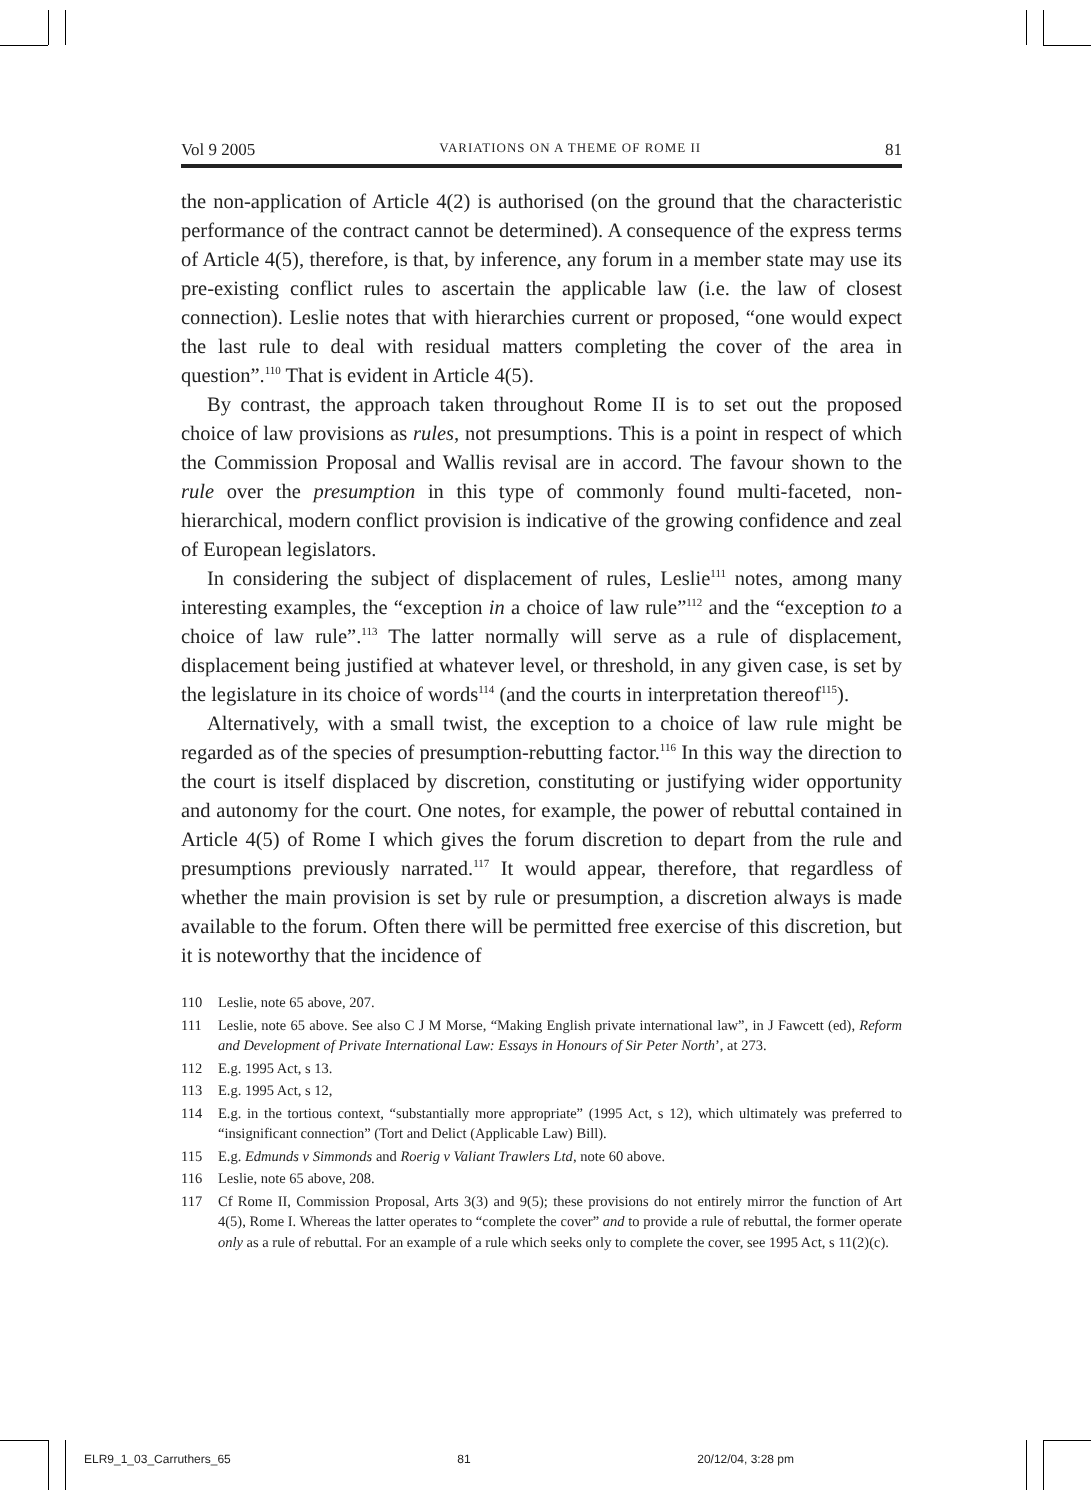Vol 9 2005 VARIATIONS ON A THEME OF ROME II 81
the non-application of Article 4(2) is authorised (on the ground that the characteristic performance of the contract cannot be determined). A consequence of the express terms of Article 4(5), therefore, is that, by inference, any forum in a member state may use its pre-existing conflict rules to ascertain the applicable law (i.e. the law of closest connection). Leslie notes that with hierarchies current or proposed, “one would expect the last rule to deal with residual matters completing the cover of the area in question”.<sup>110</sup> That is evident in Article 4(5).
By contrast, the approach taken throughout Rome II is to set out the proposed choice of law provisions as rules, not presumptions. This is a point in respect of which the Commission Proposal and Wallis revisal are in accord. The favour shown to the rule over the presumption in this type of commonly found multi-faceted, non-hierarchical, modern conflict provision is indicative of the growing confidence and zeal of European legislators.
In considering the subject of displacement of rules, Leslie<sup>111</sup> notes, among many interesting examples, the “exception in a choice of law rule”<sup>112</sup> and the “exception to a choice of law rule”.<sup>113</sup> The latter normally will serve as a rule of displacement, displacement being justified at whatever level, or threshold, in any given case, is set by the legislature in its choice of words<sup>114</sup> (and the courts in interpretation thereof<sup>115</sup>).
Alternatively, with a small twist, the exception to a choice of law rule might be regarded as of the species of presumption-rebutting factor.<sup>116</sup> In this way the direction to the court is itself displaced by discretion, constituting or justifying wider opportunity and autonomy for the court. One notes, for example, the power of rebuttal contained in Article 4(5) of Rome I which gives the forum discretion to depart from the rule and presumptions previously narrated.<sup>117</sup> It would appear, therefore, that regardless of whether the main provision is set by rule or presumption, a discretion always is made available to the forum. Often there will be permitted free exercise of this discretion, but it is noteworthy that the incidence of
110 Leslie, note 65 above, 207.
111 Leslie, note 65 above. See also C J M Morse, “Making English private international law”, in J Fawcett (ed), Reform and Development of Private International Law: Essays in Honours of Sir Peter North’, at 273.
112 E.g. 1995 Act, s 13.
113 E.g. 1995 Act, s 12,
114 E.g. in the tortious context, “substantially more appropriate” (1995 Act, s 12), which ultimately was preferred to “insignificant connection” (Tort and Delict (Applicable Law) Bill).
115 E.g. Edmunds v Simmonds and Roerig v Valiant Trawlers Ltd, note 60 above.
116 Leslie, note 65 above, 208.
117 Cf Rome II, Commission Proposal, Arts 3(3) and 9(5); these provisions do not entirely mirror the function of Art 4(5), Rome I. Whereas the latter operates to “complete the cover” and to provide a rule of rebuttal, the former operate only as a rule of rebuttal. For an example of a rule which seeks only to complete the cover, see 1995 Act, s 11(2)(c).
ELR9_1_03_Carruthers_65 81 20/12/04, 3:28 pm